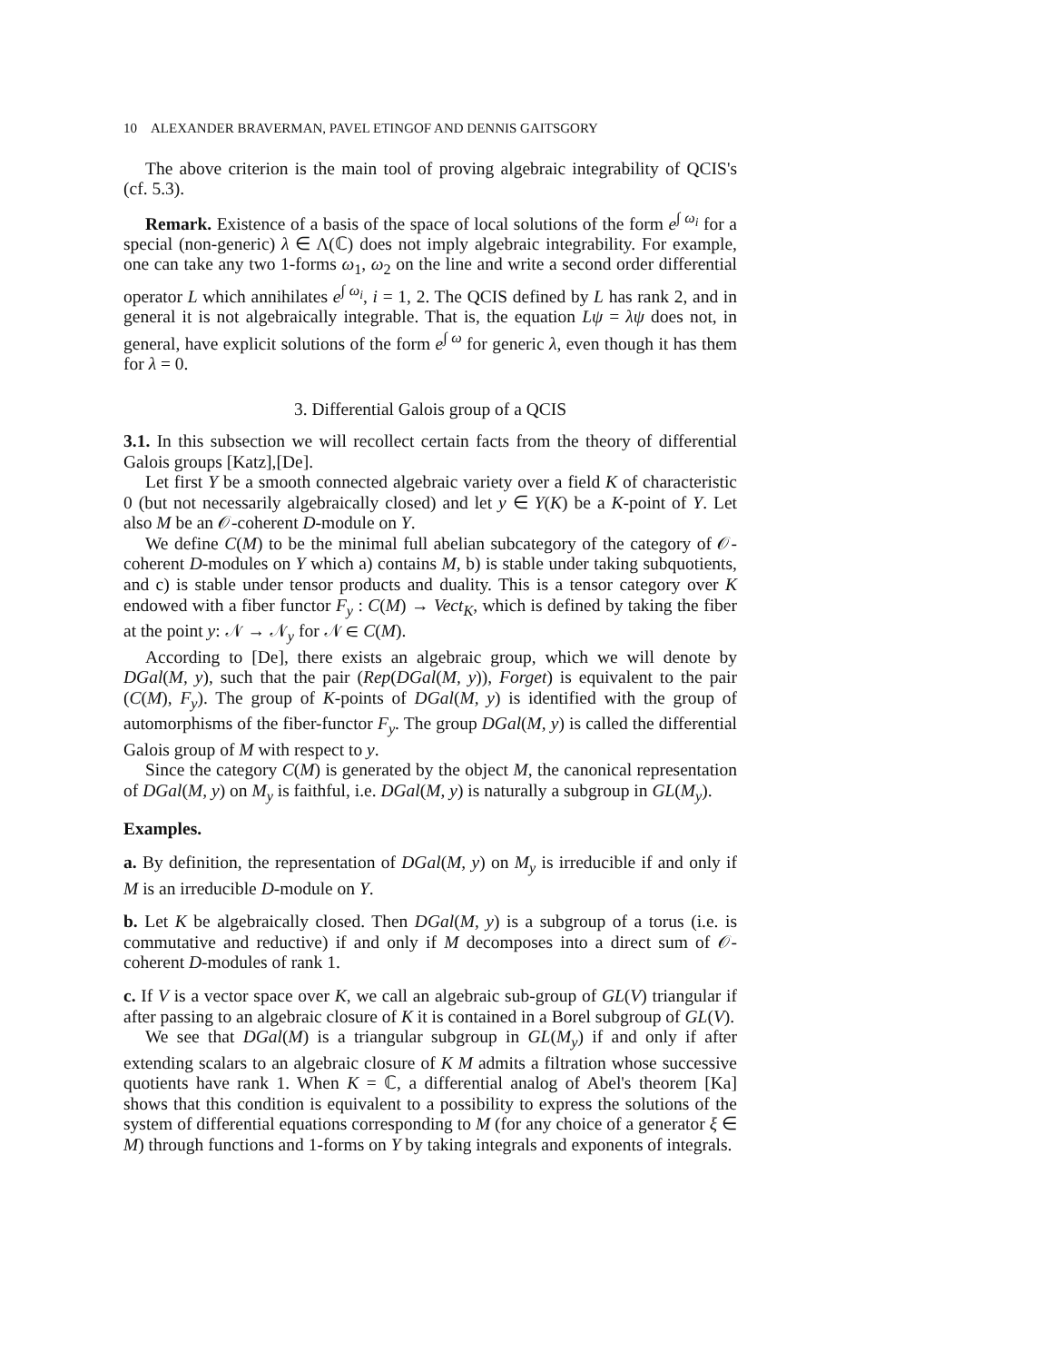10 ALEXANDER BRAVERMAN, PAVEL ETINGOF AND DENNIS GAITSGORY
The above criterion is the main tool of proving algebraic integrability of QCIS's (cf. 5.3).
Remark. Existence of a basis of the space of local solutions of the form e<sup>∫ ω<sub>i</sub></sup> for a special (non-generic) λ ∈ Λ(ℂ) does not imply algebraic integrability. For example, one can take any two 1-forms ω<sub>1</sub>, ω<sub>2</sub> on the line and write a second order differential operator L which annihilates e<sup>∫ ω<sub>i</sub></sup>, i = 1, 2. The QCIS defined by L has rank 2, and in general it is not algebraically integrable. That is, the equation Lψ = λψ does not, in general, have explicit solutions of the form e<sup>∫ ω</sup> for generic λ, even though it has them for λ = 0.
3. Differential Galois group of a QCIS
3.1. In this subsection we will recollect certain facts from the theory of differential Galois groups [Katz],[De].
Let first Y be a smooth connected algebraic variety over a field K of characteristic 0 (but not necessarily algebraically closed) and let y ∈ Y(K) be a K-point of Y. Let also M be an 𝒪-coherent D-module on Y.
We define C(M) to be the minimal full abelian subcategory of the category of 𝒪-coherent D-modules on Y which a) contains M, b) is stable under taking subquotients, and c) is stable under tensor products and duality. This is a tensor category over K endowed with a fiber functor F<sub>y</sub> : C(M) → Vect<sub>K</sub>, which is defined by taking the fiber at the point y: 𝒩 → 𝒩<sub>y</sub> for 𝒩 ∈ C(M).
According to [De], there exists an algebraic group, which we will denote by DGal(M, y), such that the pair (Rep(DGal(M, y)), Forget) is equivalent to the pair (C(M), F<sub>y</sub>). The group of K-points of DGal(M, y) is identified with the group of automorphisms of the fiber-functor F<sub>y</sub>. The group DGal(M, y) is called the differential Galois group of M with respect to y.
Since the category C(M) is generated by the object M, the canonical representation of DGal(M, y) on M<sub>y</sub> is faithful, i.e. DGal(M, y) is naturally a subgroup in GL(M<sub>y</sub>).
Examples.
a. By definition, the representation of DGal(M, y) on M<sub>y</sub> is irreducible if and only if M is an irreducible D-module on Y.
b. Let K be algebraically closed. Then DGal(M, y) is a subgroup of a torus (i.e. is commutative and reductive) if and only if M decomposes into a direct sum of 𝒪-coherent D-modules of rank 1.
c. If V is a vector space over K, we call an algebraic sub-group of GL(V) triangular if after passing to an algebraic closure of K it is contained in a Borel subgroup of GL(V).
We see that DGal(M) is a triangular subgroup in GL(M<sub>y</sub>) if and only if after extending scalars to an algebraic closure of K M admits a filtration whose successive quotients have rank 1. When K = ℂ, a differential analog of Abel's theorem [Ka] shows that this condition is equivalent to a possibility to express the solutions of the system of differential equations corresponding to M (for any choice of a generator ξ ∈ M) through functions and 1-forms on Y by taking integrals and exponents of integrals.